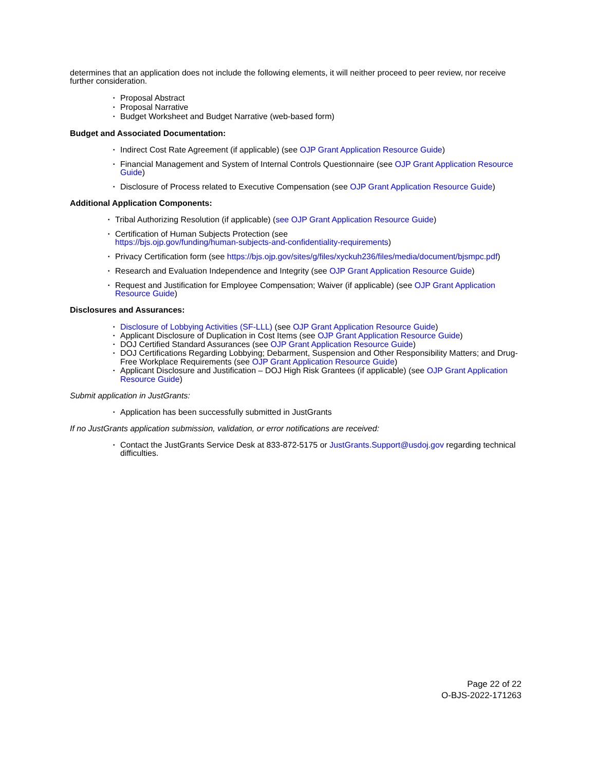determines that an application does not include the following elements, it will neither proceed to peer review, nor receive further consideration.
• Proposal Abstract
• Proposal Narrative
• Budget Worksheet and Budget Narrative (web-based form)
Budget and Associated Documentation:
• Indirect Cost Rate Agreement (if applicable) (see OJP Grant Application Resource Guide)
• Financial Management and System of Internal Controls Questionnaire (see OJP Grant Application Resource Guide)
• Disclosure of Process related to Executive Compensation (see OJP Grant Application Resource Guide)
Additional Application Components:
• Tribal Authorizing Resolution (if applicable) (see OJP Grant Application Resource Guide)
• Certification of Human Subjects Protection (see
https://bjs.ojp.gov/funding/human-subjects-and-confidentiality-requirements)
• Privacy Certification form (see https://bjs.ojp.gov/sites/g/files/xyckuh236/files/media/document/bjsmpc.pdf)
• Research and Evaluation Independence and Integrity (see OJP Grant Application Resource Guide)
• Request and Justification for Employee Compensation; Waiver (if applicable) (see OJP Grant Application Resource Guide)
Disclosures and Assurances:
• Disclosure of Lobbying Activities (SF-LLL) (see OJP Grant Application Resource Guide)
• Applicant Disclosure of Duplication in Cost Items (see OJP Grant Application Resource Guide)
• DOJ Certified Standard Assurances (see OJP Grant Application Resource Guide)
• DOJ Certifications Regarding Lobbying; Debarment, Suspension and Other Responsibility Matters; and Drug-Free Workplace Requirements (see OJP Grant Application Resource Guide)
• Applicant Disclosure and Justification – DOJ High Risk Grantees (if applicable) (see OJP Grant Application Resource Guide)
Submit application in JustGrants:
• Application has been successfully submitted in JustGrants
If no JustGrants application submission, validation, or error notifications are received:
• Contact the JustGrants Service Desk at 833-872-5175 or JustGrants.Support@usdoj.gov regarding technical difficulties.
Page 22 of 22
O-BJS-2022-171263